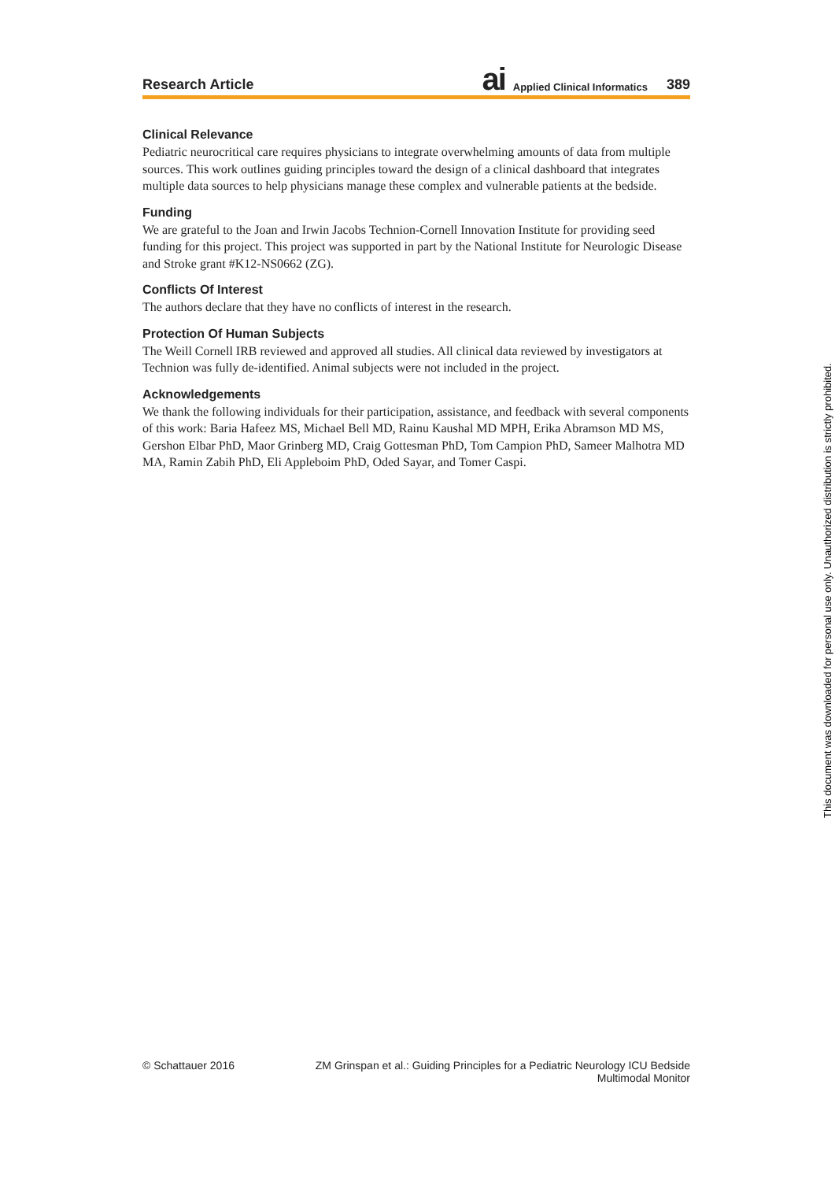Research Article ai Applied Clinical Informatics 389
Clinical Relevance
Pediatric neurocritical care requires physicians to integrate overwhelming amounts of data from multiple sources. This work outlines guiding principles toward the design of a clinical dashboard that integrates multiple data sources to help physicians manage these complex and vulnerable patients at the bedside.
Funding
We are grateful to the Joan and Irwin Jacobs Technion-Cornell Innovation Institute for providing seed funding for this project. This project was supported in part by the National Institute for Neurologic Disease and Stroke grant #K12-NS0662 (ZG).
Conflicts Of Interest
The authors declare that they have no conflicts of interest in the research.
Protection Of Human Subjects
The Weill Cornell IRB reviewed and approved all studies. All clinical data reviewed by investigators at Technion was fully de-identified. Animal subjects were not included in the project.
Acknowledgements
We thank the following individuals for their participation, assistance, and feedback with several components of this work: Baria Hafeez MS, Michael Bell MD, Rainu Kaushal MD MPH, Erika Abramson MD MS, Gershon Elbar PhD, Maor Grinberg MD, Craig Gottesman PhD, Tom Campion PhD, Sameer Malhotra MD MA, Ramin Zabih PhD, Eli Appleboim PhD, Oded Sayar, and Tomer Caspi.
© Schattauer 2016 ZM Grinspan et al.: Guiding Principles for a Pediatric Neurology ICU Bedside Multimodal Monitor
This document was downloaded for personal use only. Unauthorized distribution is strictly prohibited.